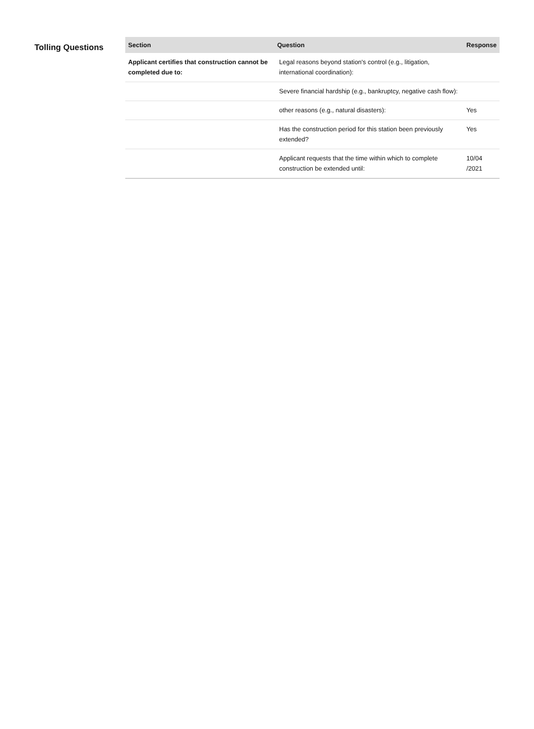Tolling Questions
| Section | Question | Response |
| --- | --- | --- |
| Applicant certifies that construction cannot be completed due to: | Legal reasons beyond station's control (e.g., litigation, international coordination): | |
| | Severe financial hardship (e.g., bankruptcy, negative cash flow): | |
| | other reasons (e.g., natural disasters): | Yes |
| | Has the construction period for this station been previously extended? | Yes |
| | Applicant requests that the time within which to complete construction be extended until: | 10/04 /2021 |